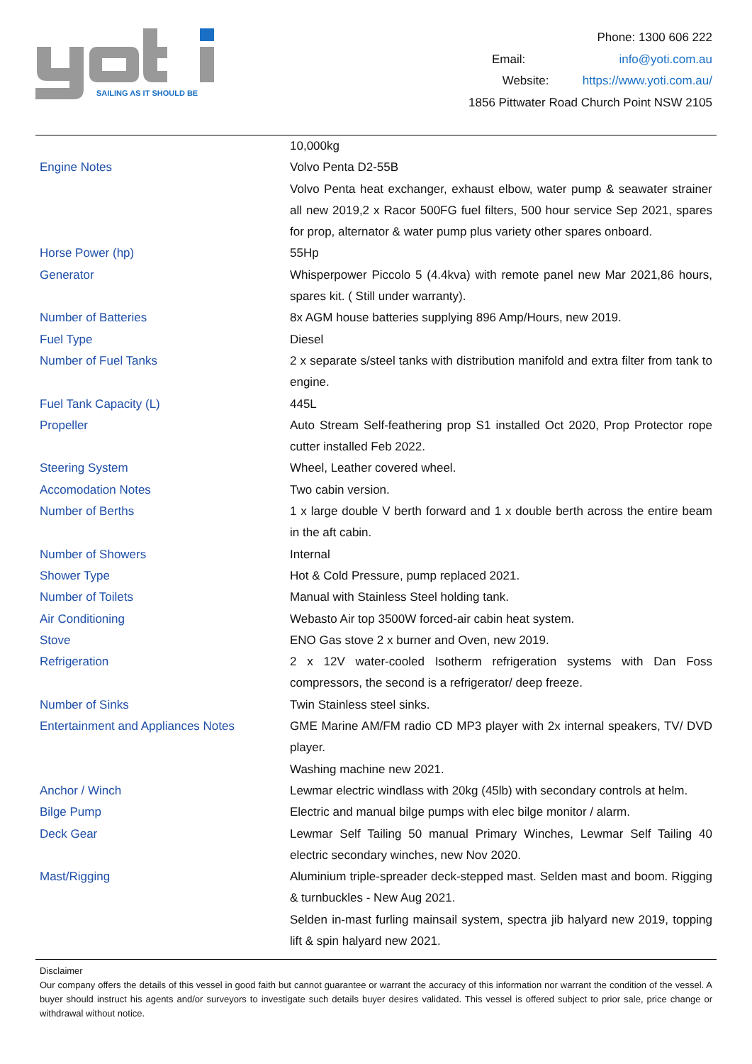SAILING AS IT SHOULD BE
Phone: 1300 606 222
Email: info@yoti.com.au
Website: https://www.yoti.com.au/
1856 Pittwater Road Church Point NSW 2105
| | 10,000kg |
| Engine Notes | Volvo Penta D2-55B |
| | Volvo Penta heat exchanger, exhaust elbow, water pump & seawater strainer all new 2019,2 x Racor 500FG fuel filters, 500 hour service Sep 2021, spares for prop, alternator & water pump plus variety other spares onboard. |
| Horse Power (hp) | 55Hp |
| Generator | Whisperpower Piccolo 5 (4.4kva) with remote panel new Mar 2021,86 hours, spares kit. ( Still under warranty). |
| Number of Batteries | 8x AGM house batteries supplying 896 Amp/Hours, new 2019. |
| Fuel Type | Diesel |
| Number of Fuel Tanks | 2 x separate s/steel tanks with distribution manifold and extra filter from tank to engine. |
| Fuel Tank Capacity (L) | 445L |
| Propeller | Auto Stream Self-feathering prop S1 installed Oct 2020, Prop Protector rope cutter installed Feb 2022. |
| Steering System | Wheel, Leather covered wheel. |
| Accomodation Notes | Two cabin version. |
| Number of Berths | 1 x large double V berth forward and 1 x double berth across the entire beam in the aft cabin. |
| Number of Showers | Internal |
| Shower Type | Hot & Cold Pressure, pump replaced 2021. |
| Number of Toilets | Manual with Stainless Steel holding tank. |
| Air Conditioning | Webasto Air top 3500W forced-air cabin heat system. |
| Stove | ENO Gas stove 2 x burner and Oven, new 2019. |
| Refrigeration | 2 x 12V water-cooled Isotherm refrigeration systems with Dan Foss compressors, the second is a refrigerator/ deep freeze. |
| Number of Sinks | Twin Stainless steel sinks. |
| Entertainment and Appliances Notes | GME Marine AM/FM radio CD MP3 player with 2x internal speakers, TV/ DVD player. |
| | Washing machine new 2021. |
| Anchor / Winch | Lewmar electric windlass with 20kg (45lb) with secondary controls at helm. |
| Bilge Pump | Electric and manual bilge pumps with elec bilge monitor / alarm. |
| Deck Gear | Lewmar Self Tailing 50 manual Primary Winches, Lewmar Self Tailing 40 electric secondary winches, new Nov 2020. |
| Mast/Rigging | Aluminium triple-spreader deck-stepped mast. Selden mast and boom. Rigging & turnbuckles - New Aug 2021. |
| | Selden in-mast furling mainsail system, spectra jib halyard new 2019, topping lift & spin halyard new 2021. |
Disclaimer
Our company offers the details of this vessel in good faith but cannot guarantee or warrant the accuracy of this information nor warrant the condition of the vessel. A buyer should instruct his agents and/or surveyors to investigate such details buyer desires validated. This vessel is offered subject to prior sale, price change or withdrawal without notice.